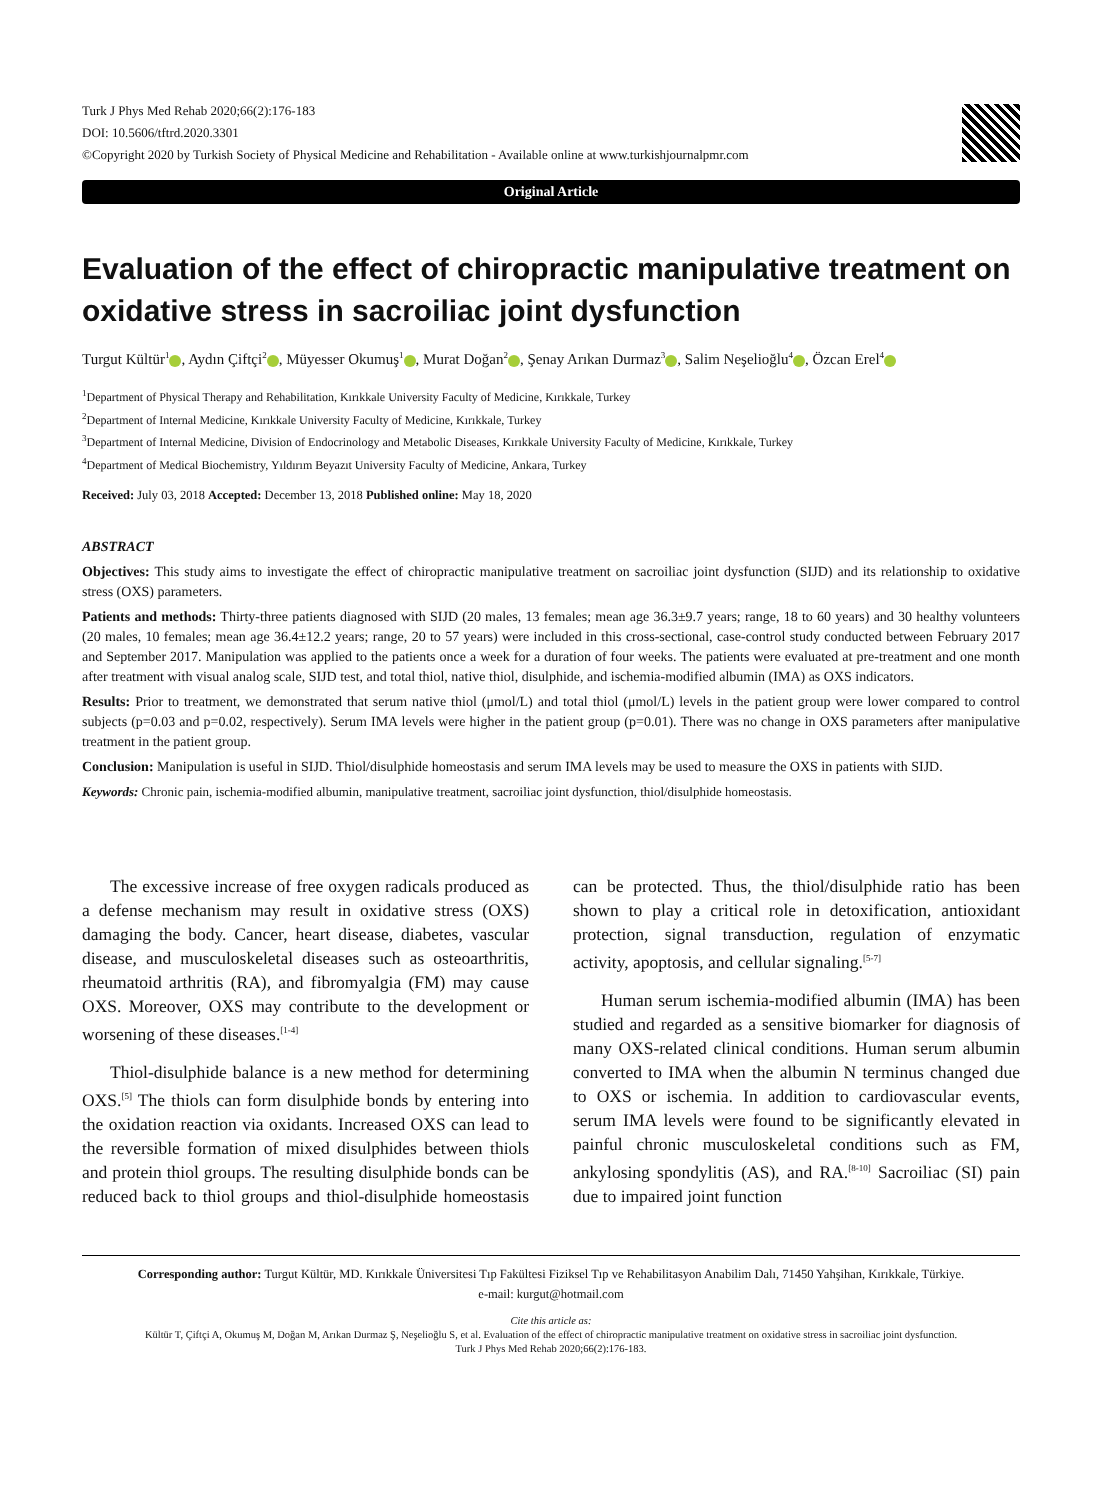Turk J Phys Med Rehab 2020;66(2):176-183
DOI: 10.5606/tftrd.2020.3301
©Copyright 2020 by Turkish Society of Physical Medicine and Rehabilitation - Available online at www.turkishjournalpmr.com
Original Article
Evaluation of the effect of chiropractic manipulative treatment on oxidative stress in sacroiliac joint dysfunction
Turgut Kültür<sup>1</sup> , Aydın Çiftçi<sup>2</sup> , Müyesser Okumuş<sup>1</sup> , Murat Doğan<sup>2</sup> , Şenay Arıkan Durmaz<sup>3</sup> , Salim Neşelioğlu<sup>4</sup> , Özcan Erel<sup>4</sup>
<sup>1</sup> Department of Physical Therapy and Rehabilitation, Kırıkkale University Faculty of Medicine, Kırıkkale, Turkey
<sup>2</sup> Department of Internal Medicine, Kırıkkale University Faculty of Medicine, Kırıkkale, Turkey
<sup>3</sup> Department of Internal Medicine, Division of Endocrinology and Metabolic Diseases, Kırıkkale University Faculty of Medicine, Kırıkkale, Turkey
<sup>4</sup> Department of Medical Biochemistry, Yıldırım Beyazıt University Faculty of Medicine, Ankara, Turkey
Received: July 03, 2018 Accepted: December 13, 2018 Published online: May 18, 2020
ABSTRACT
Objectives: This study aims to investigate the effect of chiropractic manipulative treatment on sacroiliac joint dysfunction (SIJD) and its relationship to oxidative stress (OXS) parameters.
Patients and methods: Thirty-three patients diagnosed with SIJD (20 males, 13 females; mean age 36.3±9.7 years; range, 18 to 60 years) and 30 healthy volunteers (20 males, 10 females; mean age 36.4±12.2 years; range, 20 to 57 years) were included in this cross-sectional, case-control study conducted between February 2017 and September 2017. Manipulation was applied to the patients once a week for a duration of four weeks. The patients were evaluated at pre-treatment and one month after treatment with visual analog scale, SIJD test, and total thiol, native thiol, disulphide, and ischemia-modified albumin (IMA) as OXS indicators.
Results: Prior to treatment, we demonstrated that serum native thiol (μmol/L) and total thiol (μmol/L) levels in the patient group were lower compared to control subjects (p=0.03 and p=0.02, respectively). Serum IMA levels were higher in the patient group (p=0.01). There was no change in OXS parameters after manipulative treatment in the patient group.
Conclusion: Manipulation is useful in SIJD. Thiol/disulphide homeostasis and serum IMA levels may be used to measure the OXS in patients with SIJD.
Keywords: Chronic pain, ischemia-modified albumin, manipulative treatment, sacroiliac joint dysfunction, thiol/disulphide homeostasis.
The excessive increase of free oxygen radicals produced as a defense mechanism may result in oxidative stress (OXS) damaging the body. Cancer, heart disease, diabetes, vascular disease, and musculoskeletal diseases such as osteoarthritis, rheumatoid arthritis (RA), and fibromyalgia (FM) may cause OXS. Moreover, OXS may contribute to the development or worsening of these diseases.<sup>[1-4]</sup>
Thiol-disulphide balance is a new method for determining OXS.<sup>[5]</sup> The thiols can form disulphide bonds by entering into the oxidation reaction via oxidants. Increased OXS can lead to the reversible formation of mixed disulphides between thiols and protein thiol groups. The resulting disulphide bonds can be reduced back to thiol groups and thiol-disulphide homeostasis can be protected. Thus, the thiol/disulphide ratio has been shown to play a critical role in detoxification, antioxidant protection, signal transduction, regulation of enzymatic activity, apoptosis, and cellular signaling.<sup>[5-7]</sup>
Human serum ischemia-modified albumin (IMA) has been studied and regarded as a sensitive biomarker for diagnosis of many OXS-related clinical conditions. Human serum albumin converted to IMA when the albumin N terminus changed due to OXS or ischemia. In addition to cardiovascular events, serum IMA levels were found to be significantly elevated in painful chronic musculoskeletal conditions such as FM, ankylosing spondylitis (AS), and RA.<sup>[8-10]</sup> Sacroiliac (SI) pain due to impaired joint function
Corresponding author: Turgut Kültür, MD. Kırıkkale Üniversitesi Tıp Fakültesi Fiziksel Tıp ve Rehabilitasyon Anabilim Dalı, 71450 Yahşihan, Kırıkkale, Türkiye.
e-mail: kurgut@hotmail.com
Cite this article as:
Kültür T, Çiftçi A, Okumuş M, Doğan M, Arıkan Durmaz Ş, Neşelioğlu S, et al. Evaluation of the effect of chiropractic manipulative treatment on oxidative stress in sacroiliac joint dysfunction.
Turk J Phys Med Rehab 2020;66(2):176-183.